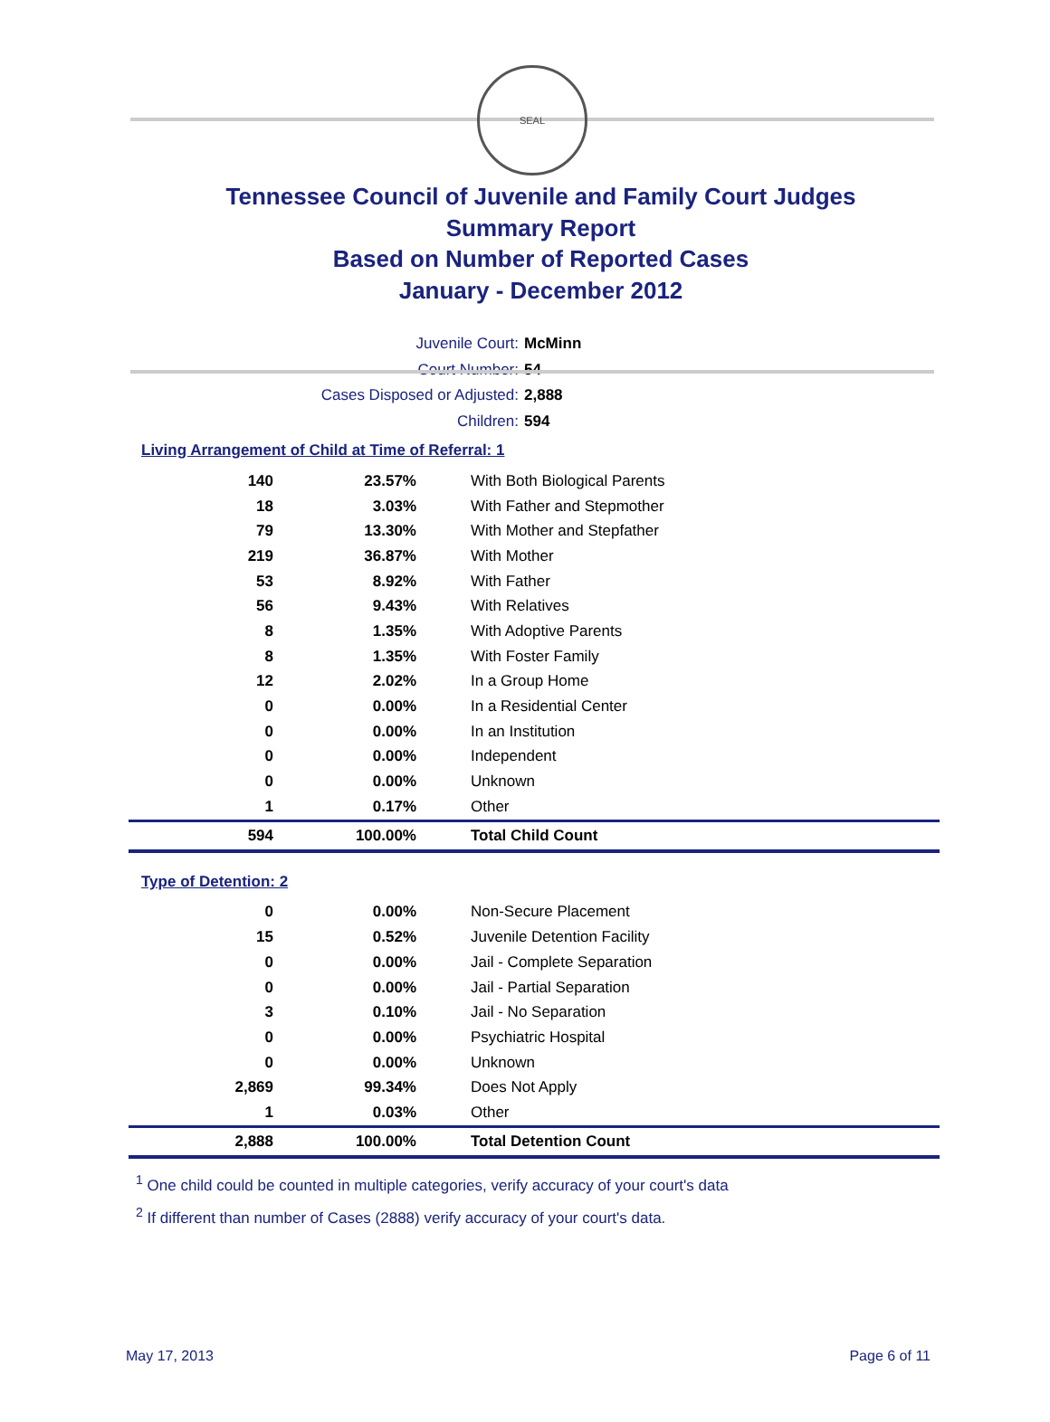SEAL
Tennessee Council of Juvenile and Family Court Judges
Summary Report
Based on Number of Reported Cases
January - December 2012
Juvenile Court: McMinn
Court Number: 54
Cases Disposed or Adjusted: 2,888
Children: 594
Living Arrangement of Child at Time of Referral: 1
| 140 | 23.57% | With Both Biological Parents |
| 18 | 3.03% | With Father and Stepmother |
| 79 | 13.30% | With Mother and Stepfather |
| 219 | 36.87% | With Mother |
| 53 | 8.92% | With Father |
| 56 | 9.43% | With Relatives |
| 8 | 1.35% | With Adoptive Parents |
| 8 | 1.35% | With Foster Family |
| 12 | 2.02% | In a Group Home |
| 0 | 0.00% | In a Residential Center |
| 0 | 0.00% | In an Institution |
| 0 | 0.00% | Independent |
| 0 | 0.00% | Unknown |
| 1 | 0.17% | Other |
| 594 | 100.00% | Total Child Count |
Type of Detention: 2
| 0 | 0.00% | Non-Secure Placement |
| 15 | 0.52% | Juvenile Detention Facility |
| 0 | 0.00% | Jail - Complete Separation |
| 0 | 0.00% | Jail - Partial Separation |
| 3 | 0.10% | Jail - No Separation |
| 0 | 0.00% | Psychiatric Hospital |
| 0 | 0.00% | Unknown |
| 2,869 | 99.34% | Does Not Apply |
| 1 | 0.03% | Other |
| 2,888 | 100.00% | Total Detention Count |
<sup>1</sup> One child could be counted in multiple categories, verify accuracy of your court's data
<sup>2</sup> If different than number of Cases (2888) verify accuracy of your court's data.
May 17, 2013 Page 6 of 11